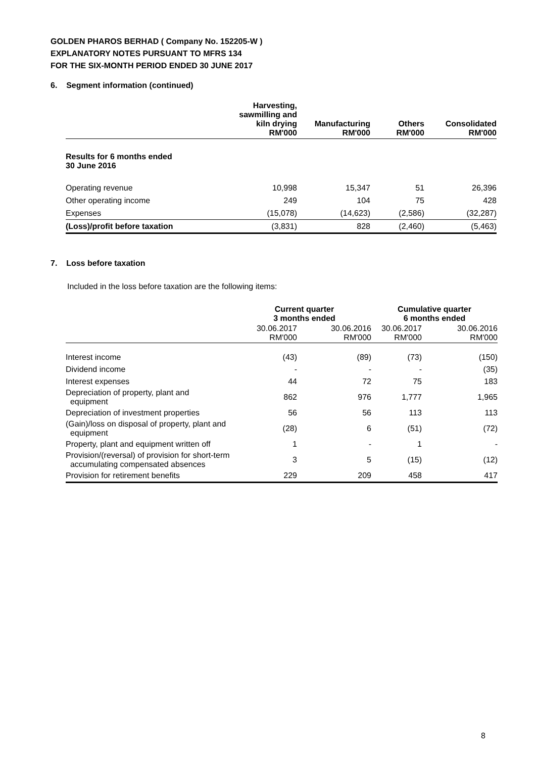GOLDEN PHAROS BERHAD ( Company No. 152205-W )
EXPLANATORY NOTES PURSUANT TO MFRS 134
FOR THE SIX-MONTH PERIOD ENDED 30 JUNE 2017
6. Segment information (continued)
| | Harvesting, sawmilling and kiln drying RM'000 | Manufacturing RM'000 | Others RM'000 | Consolidated RM'000 |
| --- | --- | --- | --- | --- |
| Results for 6 months ended 30 June 2016 | | | | |
| Operating revenue | 10,998 | 15,347 | 51 | 26,396 |
| Other operating income | 249 | 104 | 75 | 428 |
| Expenses | (15,078) | (14,623) | (2,586) | (32,287) |
| (Loss)/profit before taxation | (3,831) | 828 | (2,460) | (5,463) |
7. Loss before taxation
Included in the loss before taxation are the following items:
| | Current quarter 3 months ended | | Cumulative quarter 6 months ended | |
| | 30.06.2017 RM'000 | 30.06.2016 RM'000 | 30.06.2017 RM'000 | 30.06.2016 RM'000 |
| Interest income | (43) | (89) | (73) | (150) |
| Dividend income | - | - | - | (35) |
| Interest expenses | 44 | 72 | 75 | 183 |
| Depreciation of property, plant and equipment | 862 | 976 | 1,777 | 1,965 |
| Depreciation of investment properties | 56 | 56 | 113 | 113 |
| (Gain)/loss on disposal of property, plant and equipment | (28) | 6 | (51) | (72) |
| Property, plant and equipment written off | 1 | - | 1 | - |
| Provision/(reversal) of provision for short-term accumulating compensated absences | 3 | 5 | (15) | (12) |
| Provision for retirement benefits | 229 | 209 | 458 | 417 |
8